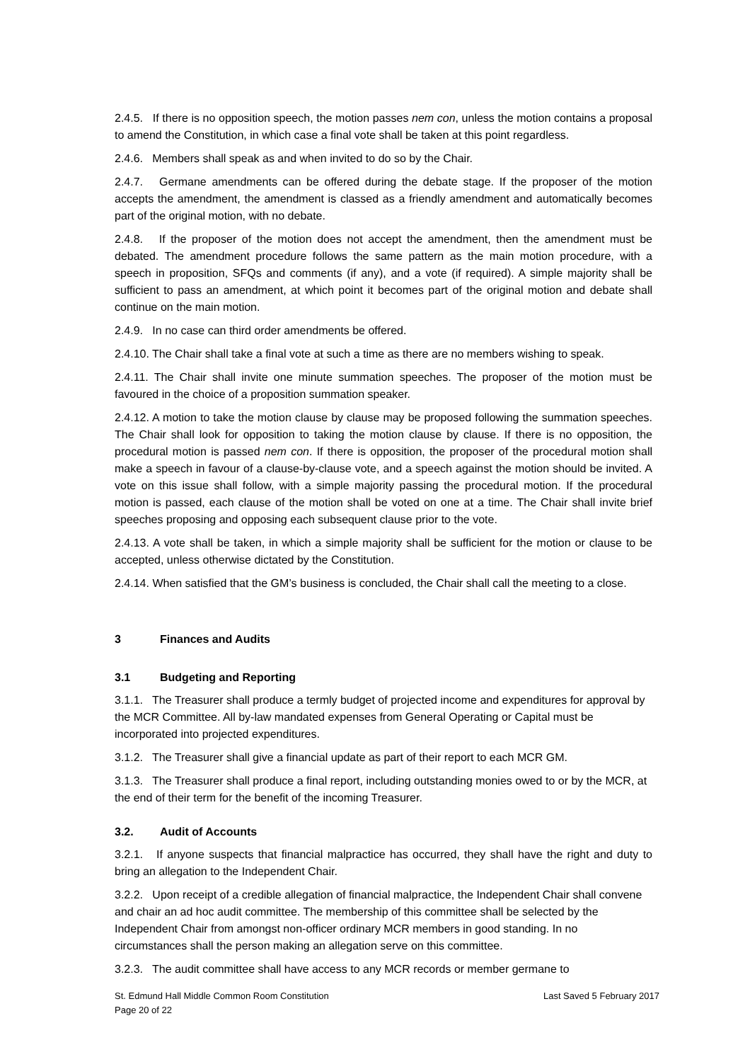2.4.5. If there is no opposition speech, the motion passes nem con, unless the motion contains a proposal to amend the Constitution, in which case a final vote shall be taken at this point regardless.
2.4.6. Members shall speak as and when invited to do so by the Chair.
2.4.7. Germane amendments can be offered during the debate stage. If the proposer of the motion accepts the amendment, the amendment is classed as a friendly amendment and automatically becomes part of the original motion, with no debate.
2.4.8. If the proposer of the motion does not accept the amendment, then the amendment must be debated. The amendment procedure follows the same pattern as the main motion procedure, with a speech in proposition, SFQs and comments (if any), and a vote (if required). A simple majority shall be sufficient to pass an amendment, at which point it becomes part of the original motion and debate shall continue on the main motion.
2.4.9. In no case can third order amendments be offered.
2.4.10. The Chair shall take a final vote at such a time as there are no members wishing to speak.
2.4.11. The Chair shall invite one minute summation speeches. The proposer of the motion must be favoured in the choice of a proposition summation speaker.
2.4.12. A motion to take the motion clause by clause may be proposed following the summation speeches. The Chair shall look for opposition to taking the motion clause by clause. If there is no opposition, the procedural motion is passed nem con. If there is opposition, the proposer of the procedural motion shall make a speech in favour of a clause-by-clause vote, and a speech against the motion should be invited. A vote on this issue shall follow, with a simple majority passing the procedural motion. If the procedural motion is passed, each clause of the motion shall be voted on one at a time. The Chair shall invite brief speeches proposing and opposing each subsequent clause prior to the vote.
2.4.13. A vote shall be taken, in which a simple majority shall be sufficient for the motion or clause to be accepted, unless otherwise dictated by the Constitution.
2.4.14. When satisfied that the GM’s business is concluded, the Chair shall call the meeting to a close.
3 Finances and Audits
3.1 Budgeting and Reporting
3.1.1. The Treasurer shall produce a termly budget of projected income and expenditures for approval by the MCR Committee. All by-law mandated expenses from General Operating or Capital must be incorporated into projected expenditures.
3.1.2. The Treasurer shall give a financial update as part of their report to each MCR GM.
3.1.3. The Treasurer shall produce a final report, including outstanding monies owed to or by the MCR, at the end of their term for the benefit of the incoming Treasurer.
3.2. Audit of Accounts
3.2.1. If anyone suspects that financial malpractice has occurred, they shall have the right and duty to bring an allegation to the Independent Chair.
3.2.2. Upon receipt of a credible allegation of financial malpractice, the Independent Chair shall convene and chair an ad hoc audit committee. The membership of this committee shall be selected by the Independent Chair from amongst non-officer ordinary MCR members in good standing. In no circumstances shall the person making an allegation serve on this committee.
3.2.3. The audit committee shall have access to any MCR records or member germane to
St. Edmund Hall Middle Common Room Constitution
Page 20 of 22
Last Saved 5 February 2017